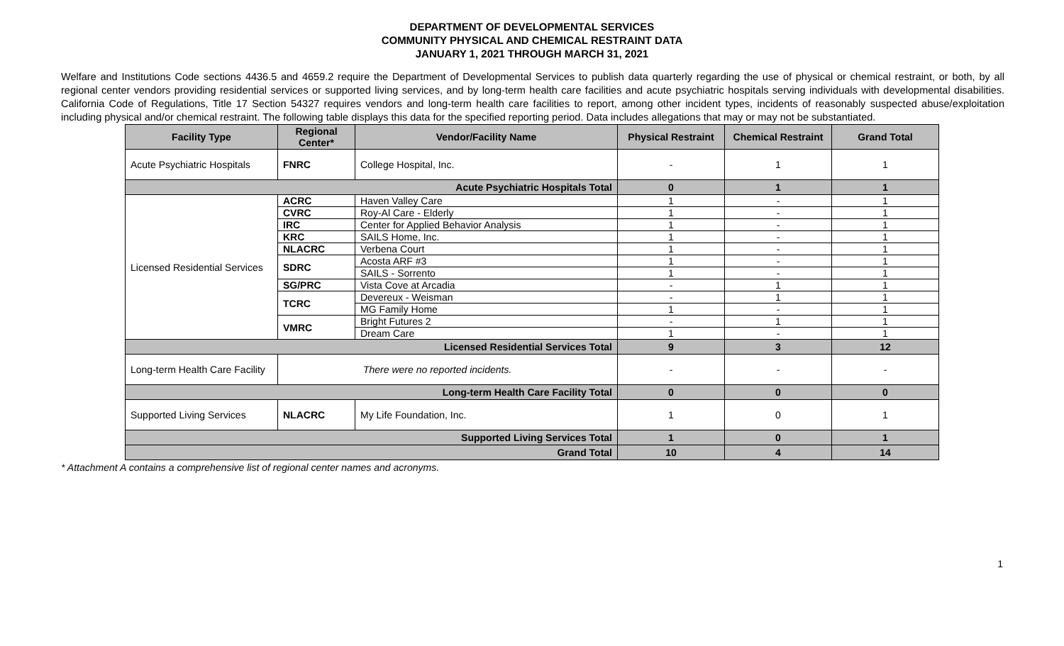DEPARTMENT OF DEVELOPMENTAL SERVICES
COMMUNITY PHYSICAL AND CHEMICAL RESTRAINT DATA
JANUARY 1, 2021 THROUGH MARCH 31, 2021
Welfare and Institutions Code sections 4436.5 and 4659.2 require the Department of Developmental Services to publish data quarterly regarding the use of physical or chemical restraint, or both, by all regional center vendors providing residential services or supported living services, and by long-term health care facilities and acute psychiatric hospitals serving individuals with developmental disabilities. California Code of Regulations, Title 17 Section 54327 requires vendors and long-term health care facilities to report, among other incident types, incidents of reasonably suspected abuse/exploitation including physical and/or chemical restraint. The following table displays this data for the specified reporting period. Data includes allegations that may or may not be substantiated.
| Facility Type | Regional Center* | Vendor/Facility Name | Physical Restraint | Chemical Restraint | Grand Total |
| --- | --- | --- | --- | --- | --- |
| Acute Psychiatric Hospitals | FNRC | College Hospital, Inc. | - | 1 | 1 |
| Acute Psychiatric Hospitals Total | | | 0 | 1 | 1 |
| Licensed Residential Services | ACRC | Haven Valley Care | 1 | - | 1 |
| | CVRC | Roy-Al Care - Elderly | 1 | - | 1 |
| | IRC | Center for Applied Behavior Analysis | 1 | - | 1 |
| | KRC | SAILS Home, Inc. | 1 | - | 1 |
| | NLACRC | Verbena Court | 1 | - | 1 |
| | SDRC | Acosta ARF #3 | 1 | - | 1 |
| | | SAILS - Sorrento | 1 | - | 1 |
| | SG/PRC | Vista Cove at Arcadia | - | 1 | 1 |
| | TCRC | Devereux - Weisman | - | 1 | 1 |
| | | MG Family Home | 1 | - | 1 |
| | VMRC | Bright Futures 2 | - | 1 | 1 |
| | | Dream Care | 1 | - | 1 |
| Licensed Residential Services Total | | | 9 | 3 | 12 |
| Long-term Health Care Facility | There were no reported incidents. | | - | - | - |
| Long-term Health Care Facility Total | | | 0 | 0 | 0 |
| Supported Living Services | NLACRC | My Life Foundation, Inc. | 1 | 0 | 1 |
| Supported Living Services Total | | | 1 | 0 | 1 |
| Grand Total | | | 10 | 4 | 14 |
* Attachment A contains a comprehensive list of regional center names and acronyms.
1